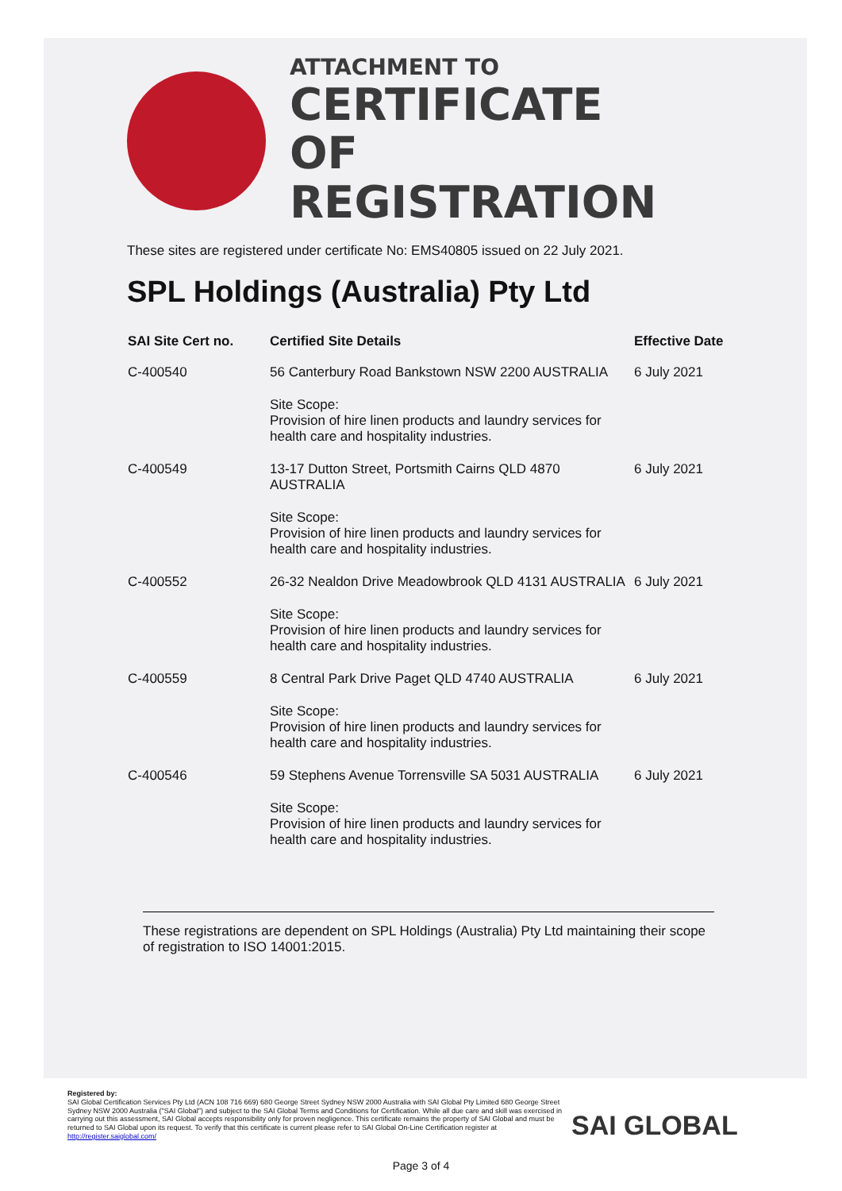ATTACHMENT TO
CERTIFICATE
OF REGISTRATION
These sites are registered under certificate No: EMS40805 issued on 22 July 2021.
SPL Holdings (Australia) Pty Ltd
| SAI Site Cert no. | Certified Site Details | Effective Date |
| --- | --- | --- |
| C-400540 | 56 Canterbury Road Bankstown NSW 2200 AUSTRALIA | 6 July 2021 |
| | Site Scope: Provision of hire linen products and laundry services for health care and hospitality industries. | |
| C-400549 | 13-17 Dutton Street, Portsmith Cairns QLD 4870 AUSTRALIA | 6 July 2021 |
| | Site Scope: Provision of hire linen products and laundry services for health care and hospitality industries. | |
| C-400552 | 26-32 Nealdon Drive Meadowbrook QLD 4131 AUSTRALIA | 6 July 2021 |
| | Site Scope: Provision of hire linen products and laundry services for health care and hospitality industries. | |
| C-400559 | 8 Central Park Drive Paget QLD 4740 AUSTRALIA | 6 July 2021 |
| | Site Scope: Provision of hire linen products and laundry services for health care and hospitality industries. | |
| C-400546 | 59 Stephens Avenue Torrensville SA 5031 AUSTRALIA | 6 July 2021 |
| | Site Scope: Provision of hire linen products and laundry services for health care and hospitality industries. | |
These registrations are dependent on SPL Holdings (Australia) Pty Ltd maintaining their scope of registration to ISO 14001:2015.
Registered by:
SAI Global Certification Services Pty Ltd (ACN 108 716 669) 680 George Street Sydney NSW 2000 Australia with SAI Global Pty Limited 680 George Street Sydney NSW 2000 Australia ("SAI Global") and subject to the SAI Global Terms and Conditions for Certification. While all due care and skill was exercised in carrying out this assessment, SAI Global accepts responsibility only for proven negligence. This certificate remains the property of SAI Global and must be returned to SAI Global upon its request. To verify that this certificate is current please refer to SAI Global On-Line Certification register at http://register.saiglobal.com/
SAI GLOBAL
Page 3 of 4